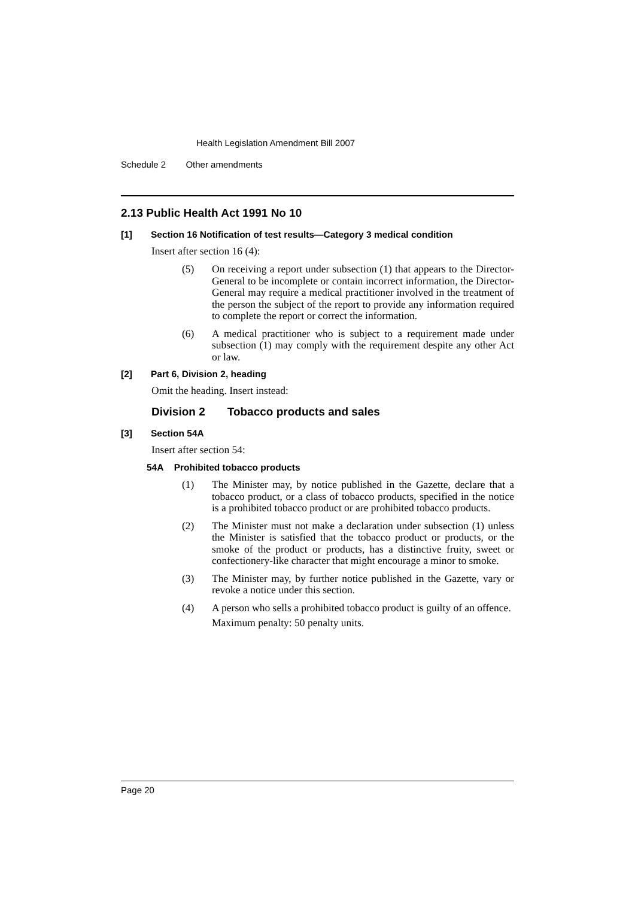Health Legislation Amendment Bill 2007
Schedule 2 Other amendments
2.13 Public Health Act 1991 No 10
[1] Section 16 Notification of test results—Category 3 medical condition
Insert after section 16 (4):
(5) On receiving a report under subsection (1) that appears to the Director-General to be incomplete or contain incorrect information, the Director-General may require a medical practitioner involved in the treatment of the person the subject of the report to provide any information required to complete the report or correct the information.
(6) A medical practitioner who is subject to a requirement made under subsection (1) may comply with the requirement despite any other Act or law.
[2] Part 6, Division 2, heading
Omit the heading. Insert instead:
Division 2 Tobacco products and sales
[3] Section 54A
Insert after section 54:
54A Prohibited tobacco products
(1) The Minister may, by notice published in the Gazette, declare that a tobacco product, or a class of tobacco products, specified in the notice is a prohibited tobacco product or are prohibited tobacco products.
(2) The Minister must not make a declaration under subsection (1) unless the Minister is satisfied that the tobacco product or products, or the smoke of the product or products, has a distinctive fruity, sweet or confectionery-like character that might encourage a minor to smoke.
(3) The Minister may, by further notice published in the Gazette, vary or revoke a notice under this section.
(4) A person who sells a prohibited tobacco product is guilty of an offence.
Maximum penalty: 50 penalty units.
Page 20